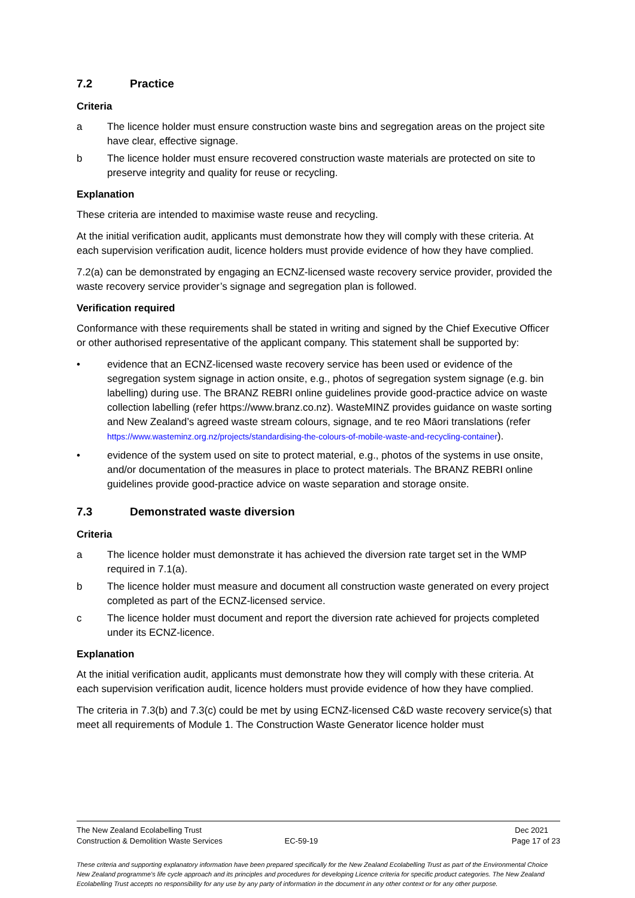7.2 Practice
Criteria
a The licence holder must ensure construction waste bins and segregation areas on the project site have clear, effective signage.
b The licence holder must ensure recovered construction waste materials are protected on site to preserve integrity and quality for reuse or recycling.
Explanation
These criteria are intended to maximise waste reuse and recycling.
At the initial verification audit, applicants must demonstrate how they will comply with these criteria. At each supervision verification audit, licence holders must provide evidence of how they have complied.
7.2(a) can be demonstrated by engaging an ECNZ-licensed waste recovery service provider, provided the waste recovery service provider’s signage and segregation plan is followed.
Verification required
Conformance with these requirements shall be stated in writing and signed by the Chief Executive Officer or other authorised representative of the applicant company. This statement shall be supported by:
• evidence that an ECNZ-licensed waste recovery service has been used or evidence of the segregation system signage in action onsite, e.g., photos of segregation system signage (e.g. bin labelling) during use. The BRANZ REBRI online guidelines provide good-practice advice on waste collection labelling (refer https://www.branz.co.nz). WasteMINZ provides guidance on waste sorting and New Zealand’s agreed waste stream colours, signage, and te reo Māori translations (refer https://www.wasteminz.org.nz/projects/standardising-the-colours-of-mobile-waste-and-recycling-container).
• evidence of the system used on site to protect material, e.g., photos of the systems in use onsite, and/or documentation of the measures in place to protect materials. The BRANZ REBRI online guidelines provide good-practice advice on waste separation and storage onsite.
7.3 Demonstrated waste diversion
Criteria
a The licence holder must demonstrate it has achieved the diversion rate target set in the WMP required in 7.1(a).
b The licence holder must measure and document all construction waste generated on every project completed as part of the ECNZ-licensed service.
c The licence holder must document and report the diversion rate achieved for projects completed under its ECNZ-licence.
Explanation
At the initial verification audit, applicants must demonstrate how they will comply with these criteria. At each supervision verification audit, licence holders must provide evidence of how they have complied.
The criteria in 7.3(b) and 7.3(c) could be met by using ECNZ-licensed C&D waste recovery service(s) that meet all requirements of Module 1. The Construction Waste Generator licence holder must
The New Zealand Ecolabelling Trust Dec 2021
Construction & Demolition Waste Services EC-59-19 Page 17 of 23
These criteria and supporting explanatory information have been prepared specifically for the New Zealand Ecolabelling Trust as part of the Environmental Choice New Zealand programme's life cycle approach and its principles and procedures for developing Licence criteria for specific product categories. The New Zealand Ecolabelling Trust accepts no responsibility for any use by any party of information in the document in any other context or for any other purpose.